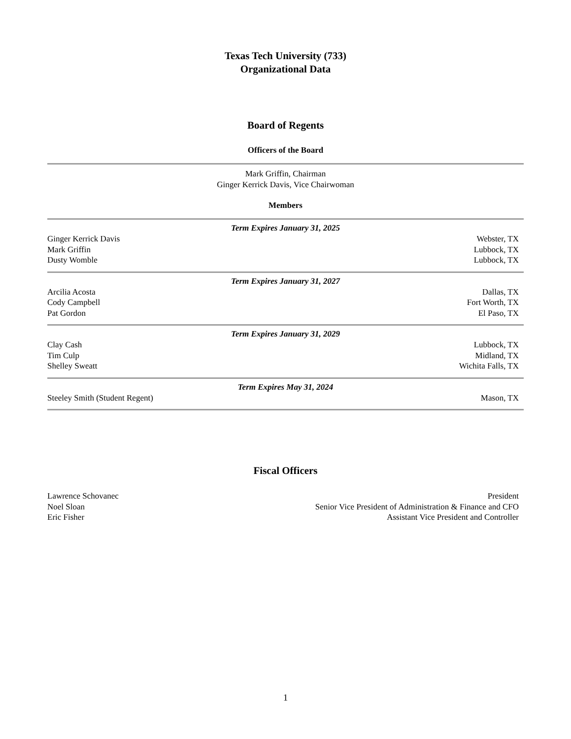Texas Tech University (733)
Organizational Data
Board of Regents
Officers of the Board
Mark Griffin, Chairman
Ginger Kerrick Davis, Vice Chairwoman
Members
Term Expires January 31, 2025
| Ginger Kerrick Davis | Webster, TX |
| Mark Griffin | Lubbock, TX |
| Dusty Womble | Lubbock, TX |
Term Expires January 31, 2027
| Arcilia Acosta | Dallas, TX |
| Cody Campbell | Fort Worth, TX |
| Pat Gordon | El Paso, TX |
Term Expires January 31, 2029
| Clay Cash | Lubbock, TX |
| Tim Culp | Midland, TX |
| Shelley Sweatt | Wichita Falls, TX |
Term Expires May 31, 2024
| Steeley Smith (Student Regent) | Mason, TX |
Fiscal Officers
| Lawrence Schovanec | President |
| Noel Sloan | Senior Vice President of Administration & Finance and CFO |
| Eric Fisher | Assistant Vice President and Controller |
1